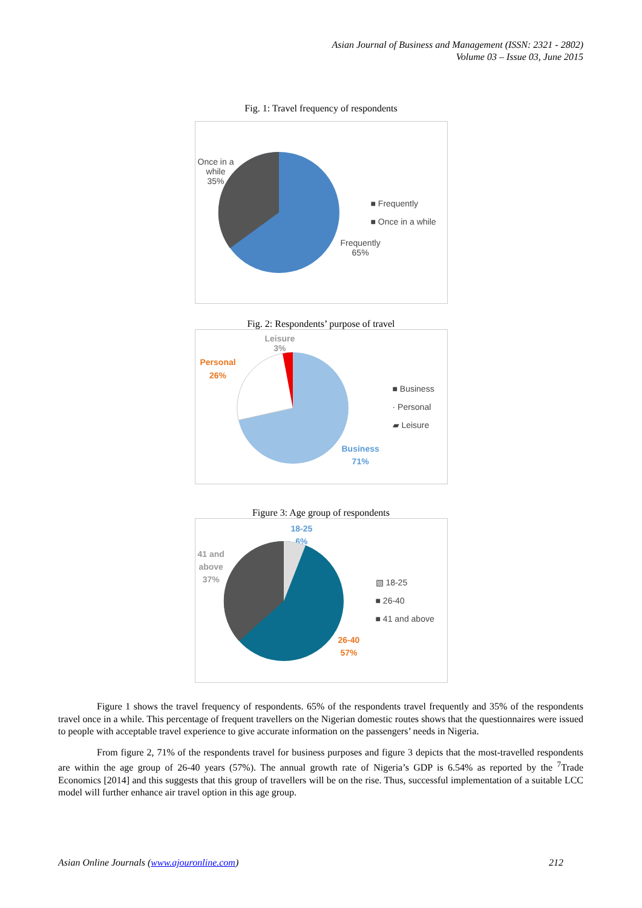Asian Journal of Business and Management (ISSN: 2321 - 2802)
Volume 03 – Issue 03, June 2015
Fig. 1: Travel frequency of respondents
Once in a
while
35%
Frequently
65%
■ Frequently
■ Once in a while
Fig. 2: Respondents’ purpose of travel
Leisure
3%
Personal
26%
Business
71%
■ Business
· Personal
▰ Leisure
Figure 3: Age group of respondents
18-25
6%
41 and
above
37%
26-40
57%
▧ 18-25
■ 26-40
■ 41 and above
Figure 1 shows the travel frequency of respondents. 65% of the respondents travel frequently and 35% of the respondents travel once in a while. This percentage of frequent travellers on the Nigerian domestic routes shows that the questionnaires were issued to people with acceptable travel experience to give accurate information on the passengers’ needs in Nigeria.
From figure 2, 71% of the respondents travel for business purposes and figure 3 depicts that the most-travelled respondents are within the age group of 26-40 years (57%). The annual growth rate of Nigeria’s GDP is 6.54% as reported by the <sup>7</sup>Trade Economics [2014] and this suggests that this group of travellers will be on the rise. Thus, successful implementation of a suitable LCC model will further enhance air travel option in this age group.
Asian Online Journals (www.ajouronline.com) 212